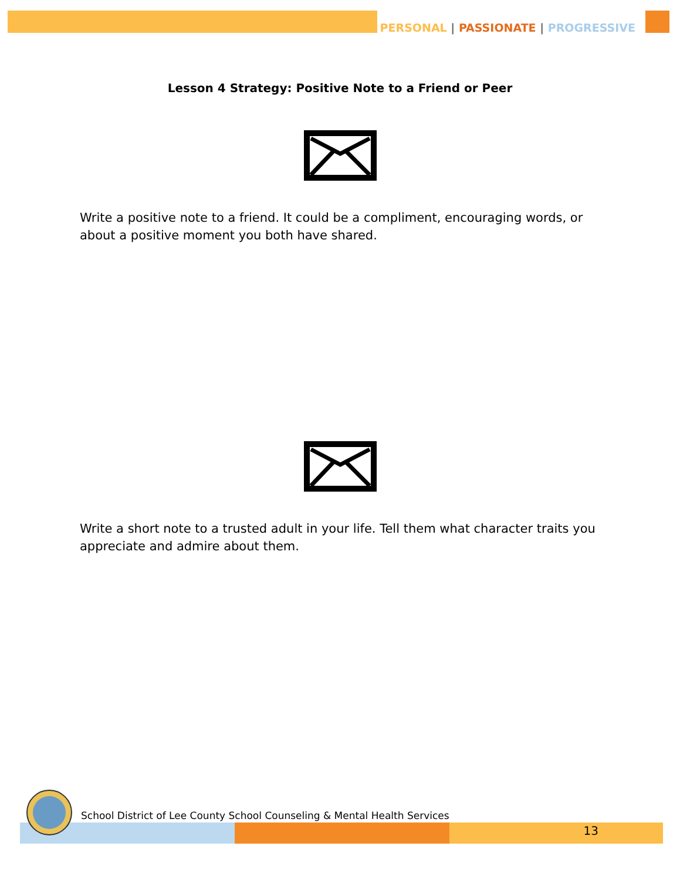PERSONAL | PASSIONATE | PROGRESSIVE
Lesson 4 Strategy: Positive Note to a Friend or Peer
Write a positive note to a friend. It could be a compliment, encouraging words, or about a positive moment you both have shared.
Write a short note to a trusted adult in your life. Tell them what character traits you appreciate and admire about them.
13
School District of Lee County School Counseling & Mental Health Services